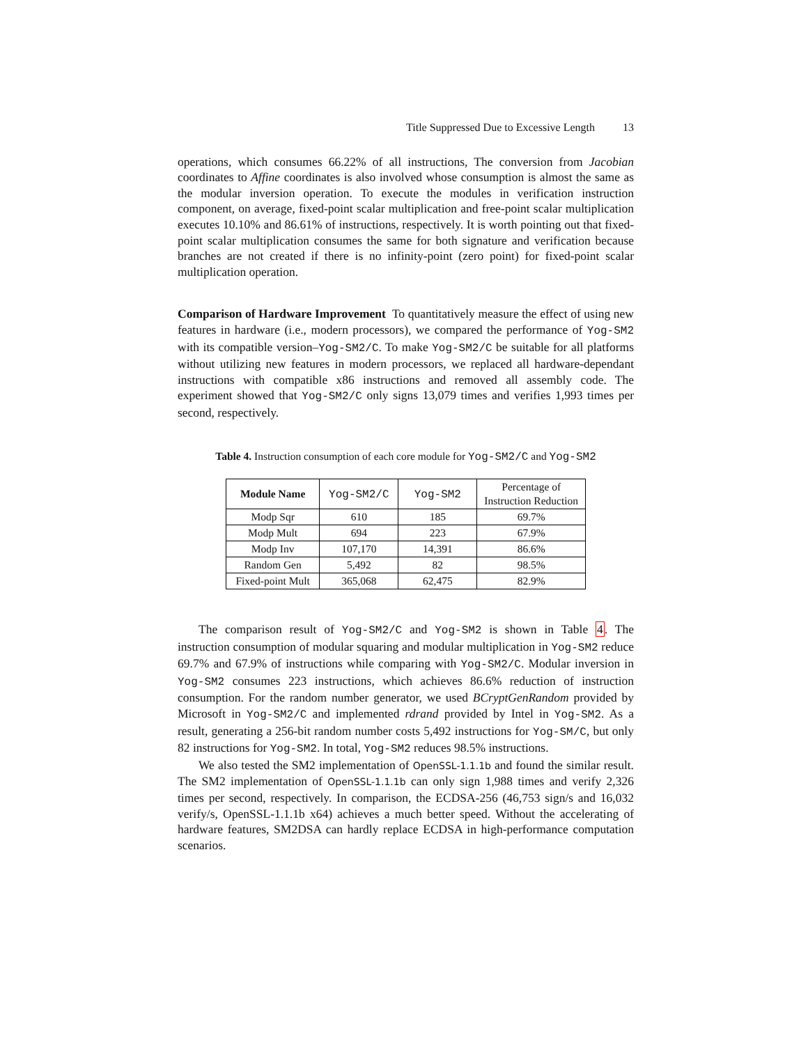Title Suppressed Due to Excessive Length 13
operations, which consumes 66.22% of all instructions, The conversion from Jacobian coordinates to Affine coordinates is also involved whose consumption is almost the same as the modular inversion operation. To execute the modules in verification instruction component, on average, fixed-point scalar multiplication and free-point scalar multiplication executes 10.10% and 86.61% of instructions, respectively. It is worth pointing out that fixed-point scalar multiplication consumes the same for both signature and verification because branches are not created if there is no infinity-point (zero point) for fixed-point scalar multiplication operation.
Comparison of Hardware Improvement To quantitatively measure the effect of using new features in hardware (i.e., modern processors), we compared the performance of Yog-SM2 with its compatible version–Yog-SM2/C. To make Yog-SM2/C be suitable for all platforms without utilizing new features in modern processors, we replaced all hardware-dependant instructions with compatible x86 instructions and removed all assembly code. The experiment showed that Yog-SM2/C only signs 13,079 times and verifies 1,993 times per second, respectively.
Table 4. Instruction consumption of each core module for Yog-SM2/C and Yog-SM2
| Module Name | Yog-SM2/C | Yog-SM2 | Percentage of Instruction Reduction |
| --- | --- | --- | --- |
| Modp Sqr | 610 | 185 | 69.7% |
| Modp Mult | 694 | 223 | 67.9% |
| Modp Inv | 107,170 | 14,391 | 86.6% |
| Random Gen | 5,492 | 82 | 98.5% |
| Fixed-point Mult | 365,068 | 62,475 | 82.9% |
The comparison result of Yog-SM2/C and Yog-SM2 is shown in Table 4. The instruction consumption of modular squaring and modular multiplication in Yog-SM2 reduce 69.7% and 67.9% of instructions while comparing with Yog-SM2/C. Modular inversion in Yog-SM2 consumes 223 instructions, which achieves 86.6% reduction of instruction consumption. For the random number generator, we used BCryptGenRandom provided by Microsoft in Yog-SM2/C and implemented rdrand provided by Intel in Yog-SM2. As a result, generating a 256-bit random number costs 5,492 instructions for Yog-SM/C, but only 82 instructions for Yog-SM2. In total, Yog-SM2 reduces 98.5% instructions.
We also tested the SM2 implementation of OpenSSL-1.1.1b and found the similar result. The SM2 implementation of OpenSSL-1.1.1b can only sign 1,988 times and verify 2,326 times per second, respectively. In comparison, the ECDSA-256 (46,753 sign/s and 16,032 verify/s, OpenSSL-1.1.1b x64) achieves a much better speed. Without the accelerating of hardware features, SM2DSA can hardly replace ECDSA in high-performance computation scenarios.